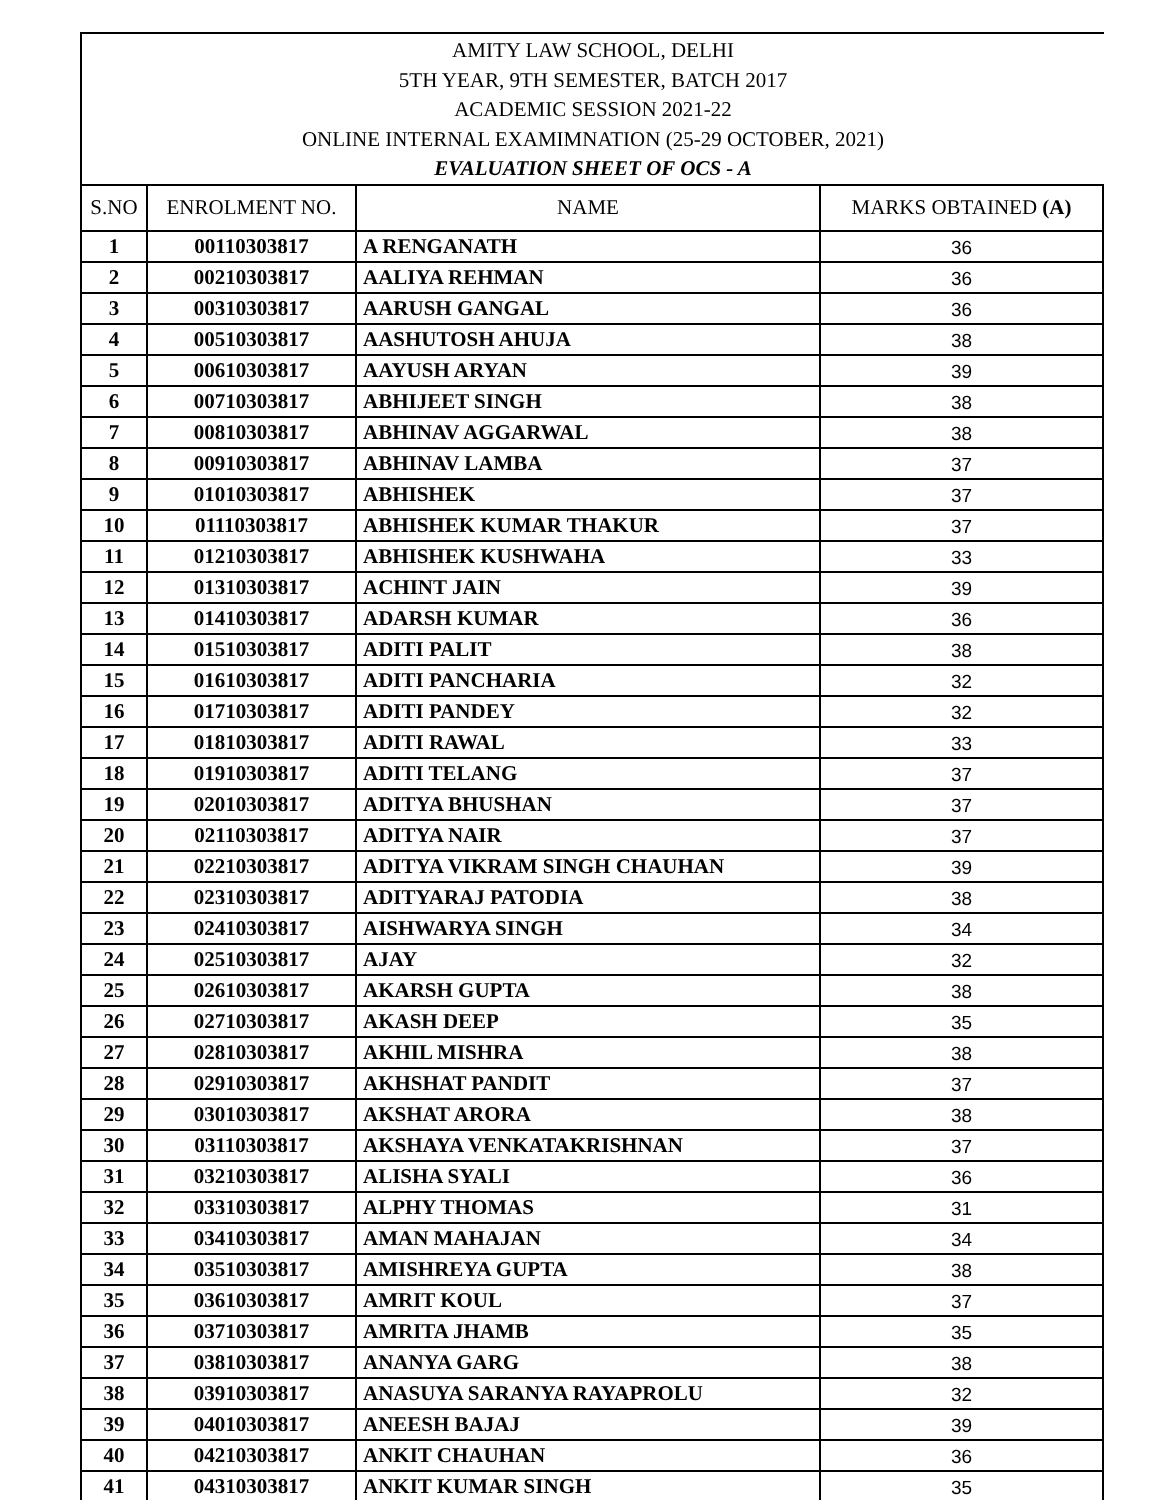AMITY LAW SCHOOL, DELHI
5TH YEAR, 9TH SEMESTER, BATCH 2017
ACADEMIC SESSION 2021-22
ONLINE INTERNAL EXAMIMNATION (25-29 OCTOBER, 2021)
EVALUATION SHEET OF OCS - A
| S.NO | ENROLMENT NO. | NAME | MARKS OBTAINED (A) |
| --- | --- | --- | --- |
| 1 | 00110303817 | A RENGANATH | 36 |
| 2 | 00210303817 | AALIYA REHMAN | 36 |
| 3 | 00310303817 | AARUSH GANGAL | 36 |
| 4 | 00510303817 | AASHUTOSH AHUJA | 38 |
| 5 | 00610303817 | AAYUSH ARYAN | 39 |
| 6 | 00710303817 | ABHIJEET SINGH | 38 |
| 7 | 00810303817 | ABHINAV AGGARWAL | 38 |
| 8 | 00910303817 | ABHINAV LAMBA | 37 |
| 9 | 01010303817 | ABHISHEK | 37 |
| 10 | 01110303817 | ABHISHEK KUMAR THAKUR | 37 |
| 11 | 01210303817 | ABHISHEK KUSHWAHA | 33 |
| 12 | 01310303817 | ACHINT JAIN | 39 |
| 13 | 01410303817 | ADARSH KUMAR | 36 |
| 14 | 01510303817 | ADITI PALIT | 38 |
| 15 | 01610303817 | ADITI PANCHARIA | 32 |
| 16 | 01710303817 | ADITI PANDEY | 32 |
| 17 | 01810303817 | ADITI RAWAL | 33 |
| 18 | 01910303817 | ADITI TELANG | 37 |
| 19 | 02010303817 | ADITYA BHUSHAN | 37 |
| 20 | 02110303817 | ADITYA NAIR | 37 |
| 21 | 02210303817 | ADITYA VIKRAM SINGH CHAUHAN | 39 |
| 22 | 02310303817 | ADITYARAJ PATODIA | 38 |
| 23 | 02410303817 | AISHWARYA SINGH | 34 |
| 24 | 02510303817 | AJAY | 32 |
| 25 | 02610303817 | AKARSH GUPTA | 38 |
| 26 | 02710303817 | AKASH DEEP | 35 |
| 27 | 02810303817 | AKHIL MISHRA | 38 |
| 28 | 02910303817 | AKHSHAT PANDIT | 37 |
| 29 | 03010303817 | AKSHAT ARORA | 38 |
| 30 | 03110303817 | AKSHAYA VENKATAKRISHNAN | 37 |
| 31 | 03210303817 | ALISHA SYALI | 36 |
| 32 | 03310303817 | ALPHY THOMAS | 31 |
| 33 | 03410303817 | AMAN MAHAJAN | 34 |
| 34 | 03510303817 | AMISHREYA GUPTA | 38 |
| 35 | 03610303817 | AMRIT KOUL | 37 |
| 36 | 03710303817 | AMRITA JHAMB | 35 |
| 37 | 03810303817 | ANANYA GARG | 38 |
| 38 | 03910303817 | ANASUYA SARANYA RAYAPROLU | 32 |
| 39 | 04010303817 | ANEESH BAJAJ | 39 |
| 40 | 04210303817 | ANKIT CHAUHAN | 36 |
| 41 | 04310303817 | ANKIT KUMAR SINGH | 35 |